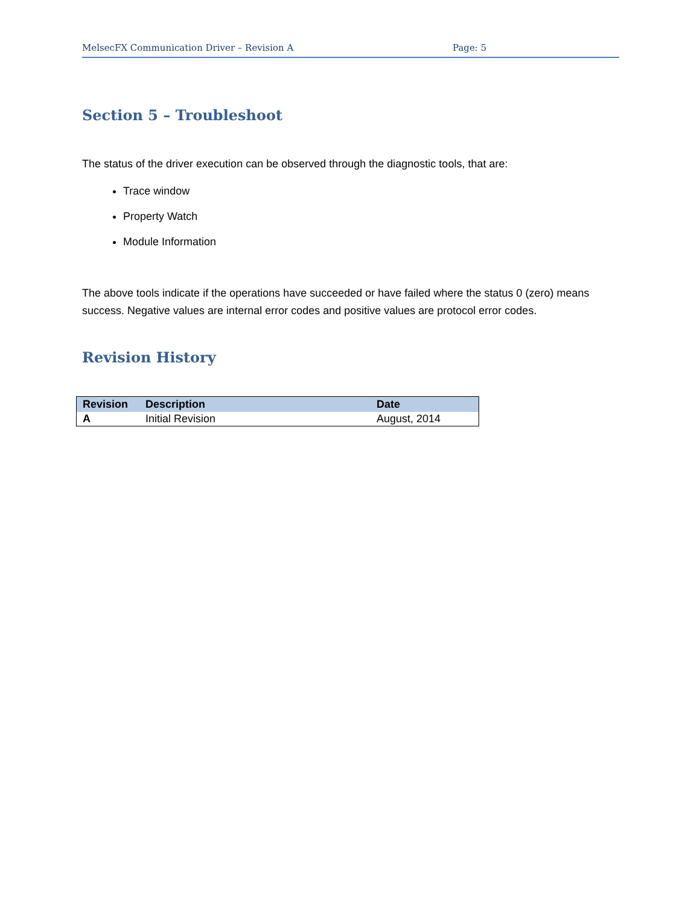MelsecFX Communication Driver – Revision A Page: 5
Section 5 – Troubleshoot
The status of the driver execution can be observed through the diagnostic tools, that are:
Trace window
Property Watch
Module Information
The above tools indicate if the operations have succeeded or have failed where the status 0 (zero) means success. Negative values are internal error codes and positive values are protocol error codes.
Revision History
| Revision | Description | Date |
| --- | --- | --- |
| A | Initial Revision | August, 2014 |